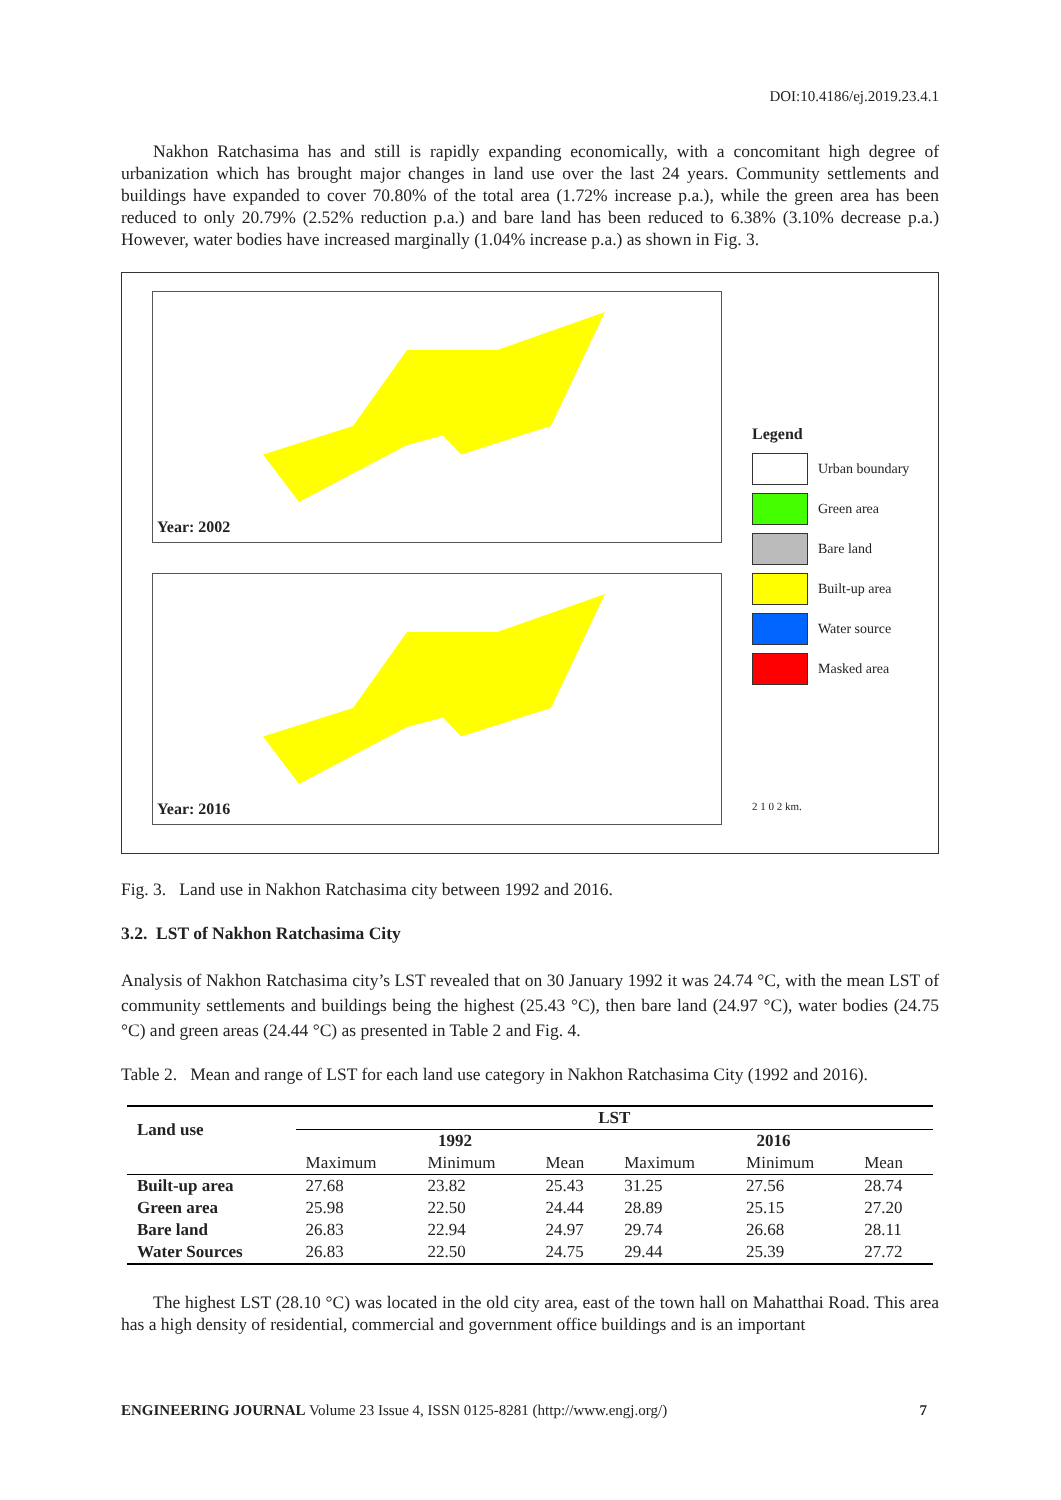DOI:10.4186/ej.2019.23.4.1
Nakhon Ratchasima has and still is rapidly expanding economically, with a concomitant high degree of urbanization which has brought major changes in land use over the last 24 years. Community settlements and buildings have expanded to cover 70.80% of the total area (1.72% increase p.a.), while the green area has been reduced to only 20.79% (2.52% reduction p.a.) and bare land has been reduced to 6.38% (3.10% decrease p.a.) However, water bodies have increased marginally (1.04% increase p.a.) as shown in Fig. 3.
Year: 2002
Year: 2016
Legend
Urban boundary
Green area
Bare land
Built-up area
Water source
Masked area
2 1 0 2 km.
Fig. 3. Land use in Nakhon Ratchasima city between 1992 and 2016.
3.2. LST of Nakhon Ratchasima City
Analysis of Nakhon Ratchasima city’s LST revealed that on 30 January 1992 it was 24.74 °C, with the mean LST of community settlements and buildings being the highest (25.43 °C), then bare land (24.97 °C), water bodies (24.75 °C) and green areas (24.44 °C) as presented in Table 2 and Fig. 4.
Table 2. Mean and range of LST for each land use category in Nakhon Ratchasima City (1992 and 2016).
| Land use | LST | | | | | |
| --- | --- | --- | --- | --- | --- | --- |
| | 1992 | | | 2016 | | |
| | Maximum | Minimum | Mean | Maximum | Minimum | Mean |
| Built-up area | 27.68 | 23.82 | 25.43 | 31.25 | 27.56 | 28.74 |
| Green area | 25.98 | 22.50 | 24.44 | 28.89 | 25.15 | 27.20 |
| Bare land | 26.83 | 22.94 | 24.97 | 29.74 | 26.68 | 28.11 |
| Water Sources | 26.83 | 22.50 | 24.75 | 29.44 | 25.39 | 27.72 |
The highest LST (28.10 °C) was located in the old city area, east of the town hall on Mahatthai Road. This area has a high density of residential, commercial and government office buildings and is an important
ENGINEERING JOURNAL Volume 23 Issue 4, ISSN 0125-8281 (http://www.engj.org/) 7